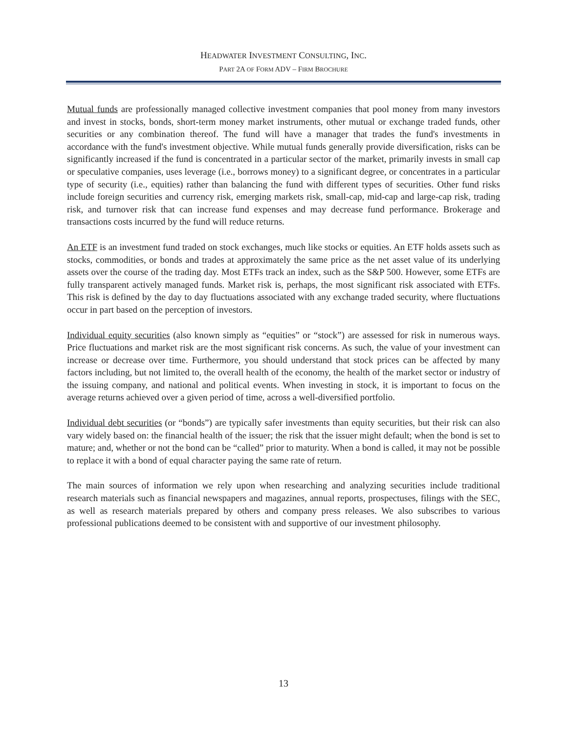HEADWATER INVESTMENT CONSULTING, INC.
PART 2A OF FORM ADV – FIRM BROCHURE
Mutual funds are professionally managed collective investment companies that pool money from many investors and invest in stocks, bonds, short-term money market instruments, other mutual or exchange traded funds, other securities or any combination thereof. The fund will have a manager that trades the fund's investments in accordance with the fund's investment objective. While mutual funds generally provide diversification, risks can be significantly increased if the fund is concentrated in a particular sector of the market, primarily invests in small cap or speculative companies, uses leverage (i.e., borrows money) to a significant degree, or concentrates in a particular type of security (i.e., equities) rather than balancing the fund with different types of securities. Other fund risks include foreign securities and currency risk, emerging markets risk, small-cap, mid-cap and large-cap risk, trading risk, and turnover risk that can increase fund expenses and may decrease fund performance. Brokerage and transactions costs incurred by the fund will reduce returns.
An ETF is an investment fund traded on stock exchanges, much like stocks or equities. An ETF holds assets such as stocks, commodities, or bonds and trades at approximately the same price as the net asset value of its underlying assets over the course of the trading day. Most ETFs track an index, such as the S&P 500. However, some ETFs are fully transparent actively managed funds. Market risk is, perhaps, the most significant risk associated with ETFs. This risk is defined by the day to day fluctuations associated with any exchange traded security, where fluctuations occur in part based on the perception of investors.
Individual equity securities (also known simply as “equities” or “stock”) are assessed for risk in numerous ways. Price fluctuations and market risk are the most significant risk concerns. As such, the value of your investment can increase or decrease over time. Furthermore, you should understand that stock prices can be affected by many factors including, but not limited to, the overall health of the economy, the health of the market sector or industry of the issuing company, and national and political events. When investing in stock, it is important to focus on the average returns achieved over a given period of time, across a well-diversified portfolio.
Individual debt securities (or “bonds”) are typically safer investments than equity securities, but their risk can also vary widely based on: the financial health of the issuer; the risk that the issuer might default; when the bond is set to mature; and, whether or not the bond can be “called” prior to maturity. When a bond is called, it may not be possible to replace it with a bond of equal character paying the same rate of return.
The main sources of information we rely upon when researching and analyzing securities include traditional research materials such as financial newspapers and magazines, annual reports, prospectuses, filings with the SEC, as well as research materials prepared by others and company press releases. We also subscribes to various professional publications deemed to be consistent with and supportive of our investment philosophy.
13